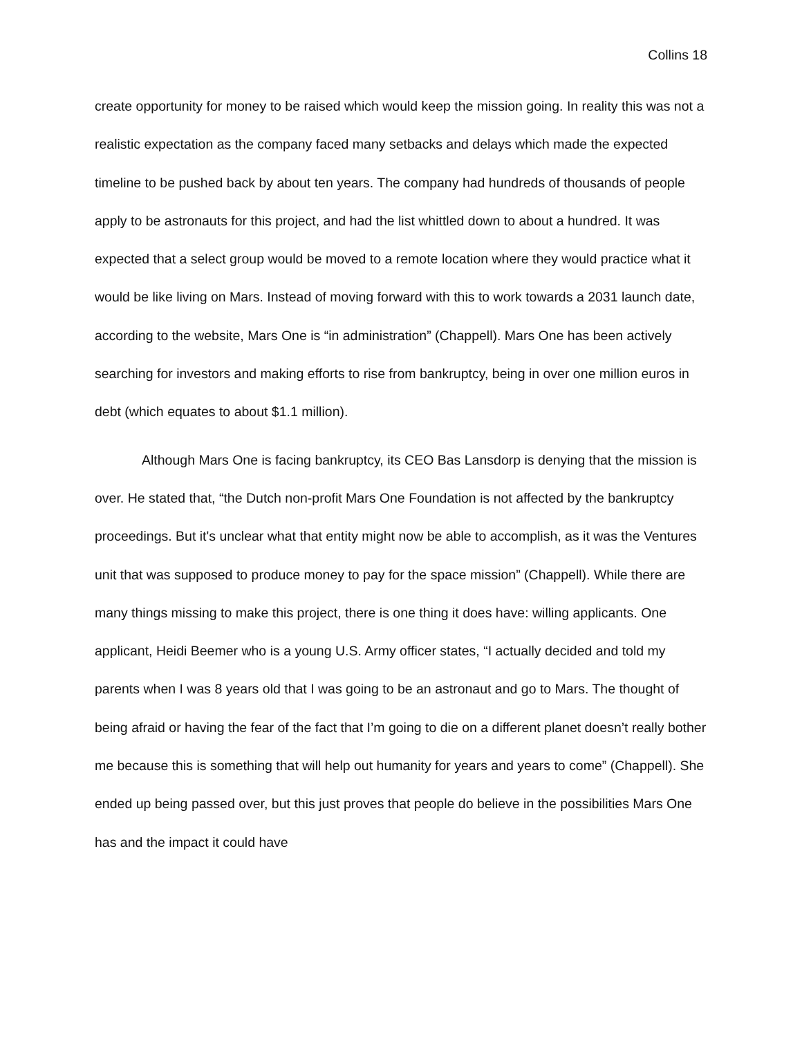Collins 18
create opportunity for money to be raised which would keep the mission going. In reality this was not a realistic expectation as the company faced many setbacks and delays which made the expected timeline to be pushed back by about ten years. The company had hundreds of thousands of people apply to be astronauts for this project, and had the list whittled down to about a hundred. It was expected that a select group would be moved to a remote location where they would practice what it would be like living on Mars. Instead of moving forward with this to work towards a 2031 launch date, according to the website, Mars One is “in administration” (Chappell). Mars One has been actively searching for investors and making efforts to rise from bankruptcy, being in over one million euros in debt (which equates to about $1.1 million).
Although Mars One is facing bankruptcy, its CEO Bas Lansdorp is denying that the mission is over. He stated that, “the Dutch non-profit Mars One Foundation is not affected by the bankruptcy proceedings. But it's unclear what that entity might now be able to accomplish, as it was the Ventures unit that was supposed to produce money to pay for the space mission” (Chappell). While there are many things missing to make this project, there is one thing it does have: willing applicants. One applicant, Heidi Beemer who is a young U.S. Army officer states, “I actually decided and told my parents when I was 8 years old that I was going to be an astronaut and go to Mars. The thought of being afraid or having the fear of the fact that I’m going to die on a different planet doesn’t really bother me because this is something that will help out humanity for years and years to come” (Chappell). She ended up being passed over, but this just proves that people do believe in the possibilities Mars One has and the impact it could have